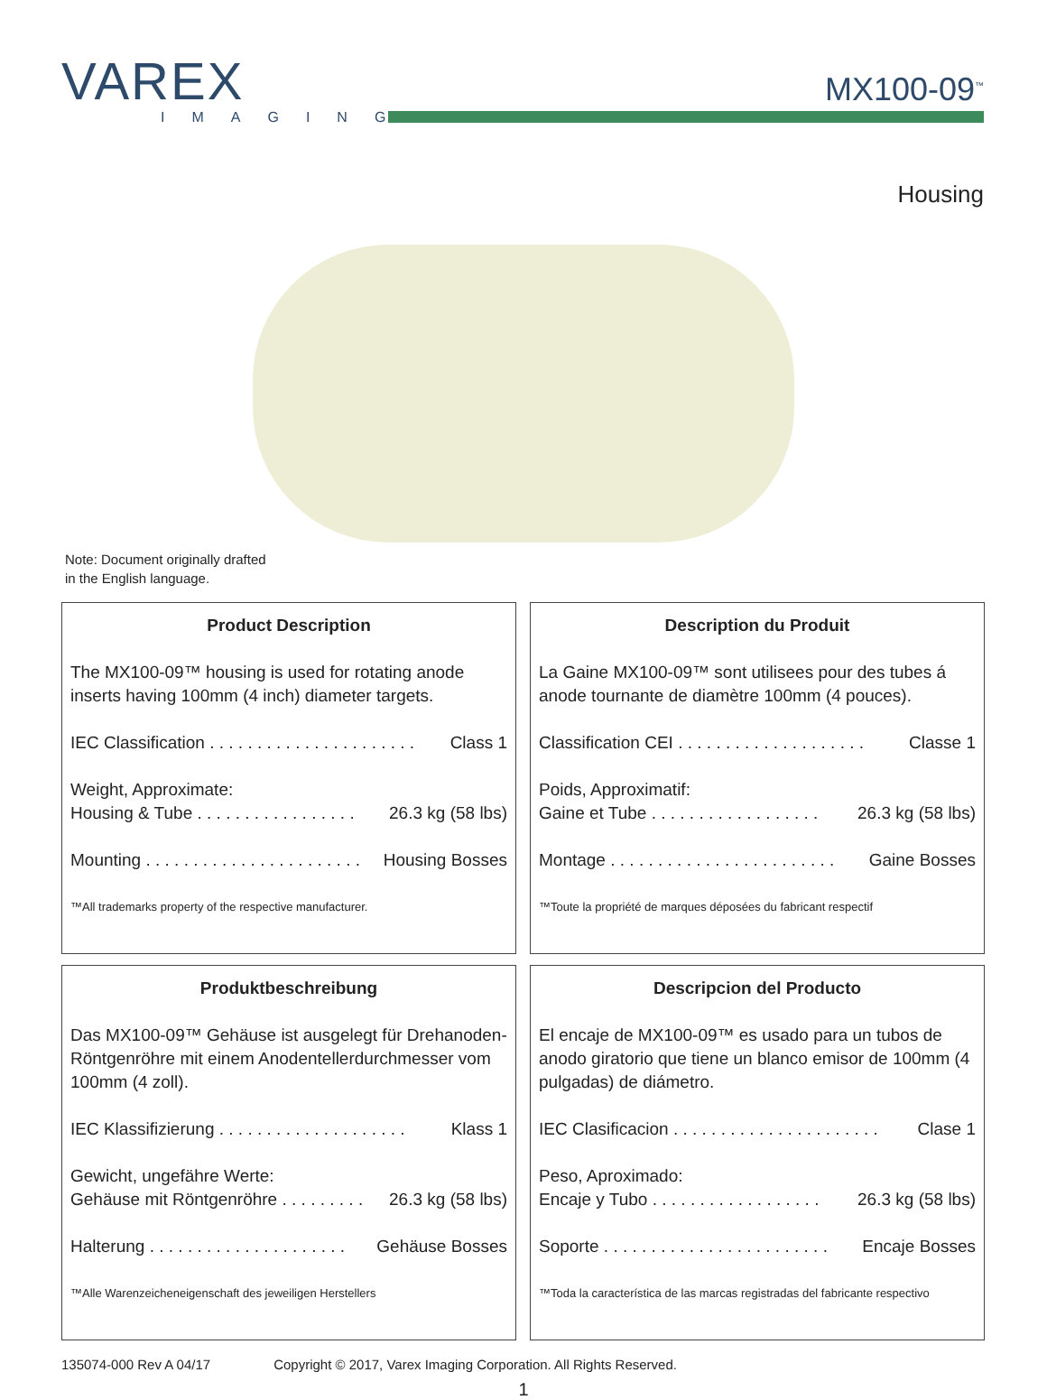VAREX
IMAGING
MX100-09<sup>™</sup>
Housing
Note: Document originally drafted
in the English language.
Product Description
The MX100-09™ housing is used for rotating anode inserts having 100mm (4 inch) diameter targets.
IEC Classification . . . . . . . . . . . . . . . . . . . . . . Class 1
Weight, Approximate:
Housing & Tube . . . . . . . . . . . . . . . . . 26.3 kg (58 lbs)
Mounting . . . . . . . . . . . . . . . . . . . . . . . Housing Bosses
™All trademarks property of the respective manufacturer.
Description du Produit
La Gaine MX100-09™ sont utilisees pour des tubes á anode tournante de diamètre 100mm (4 pouces).
Classification CEI . . . . . . . . . . . . . . . . . . . . Classe 1
Poids, Approximatif:
Gaine et Tube . . . . . . . . . . . . . . . . . . 26.3 kg (58 lbs)
Montage . . . . . . . . . . . . . . . . . . . . . . . . Gaine Bosses
™Toute la propriété de marques déposées du fabricant respectif
Produktbeschreibung
Das MX100-09™ Gehäuse ist ausgelegt für Drehanoden-Röntgenröhre mit einem Anodentellerdurchmesser vom 100mm (4 zoll).
IEC Klassifizierung . . . . . . . . . . . . . . . . . . . . Klass 1
Gewicht, ungefähre Werte:
Gehäuse mit Röntgenröhre . . . . . . . . . 26.3 kg (58 lbs)
Halterung . . . . . . . . . . . . . . . . . . . . . Gehäuse Bosses
™Alle Warenzeicheneigenschaft des jeweiligen Herstellers
Descripcion del Producto
El encaje de MX100-09™ es usado para un tubos de anodo giratorio que tiene un blanco emisor de 100mm (4 pulgadas) de diámetro.
IEC Clasificacion . . . . . . . . . . . . . . . . . . . . . . Clase 1
Peso, Aproximado:
Encaje y Tubo . . . . . . . . . . . . . . . . . . 26.3 kg (58 lbs)
Soporte . . . . . . . . . . . . . . . . . . . . . . . . Encaje Bosses
™Toda la característica de las marcas registradas del fabricante respectivo
135074-000 Rev A 04/17 Copyright © 2017, Varex Imaging Corporation. All Rights Reserved.
1